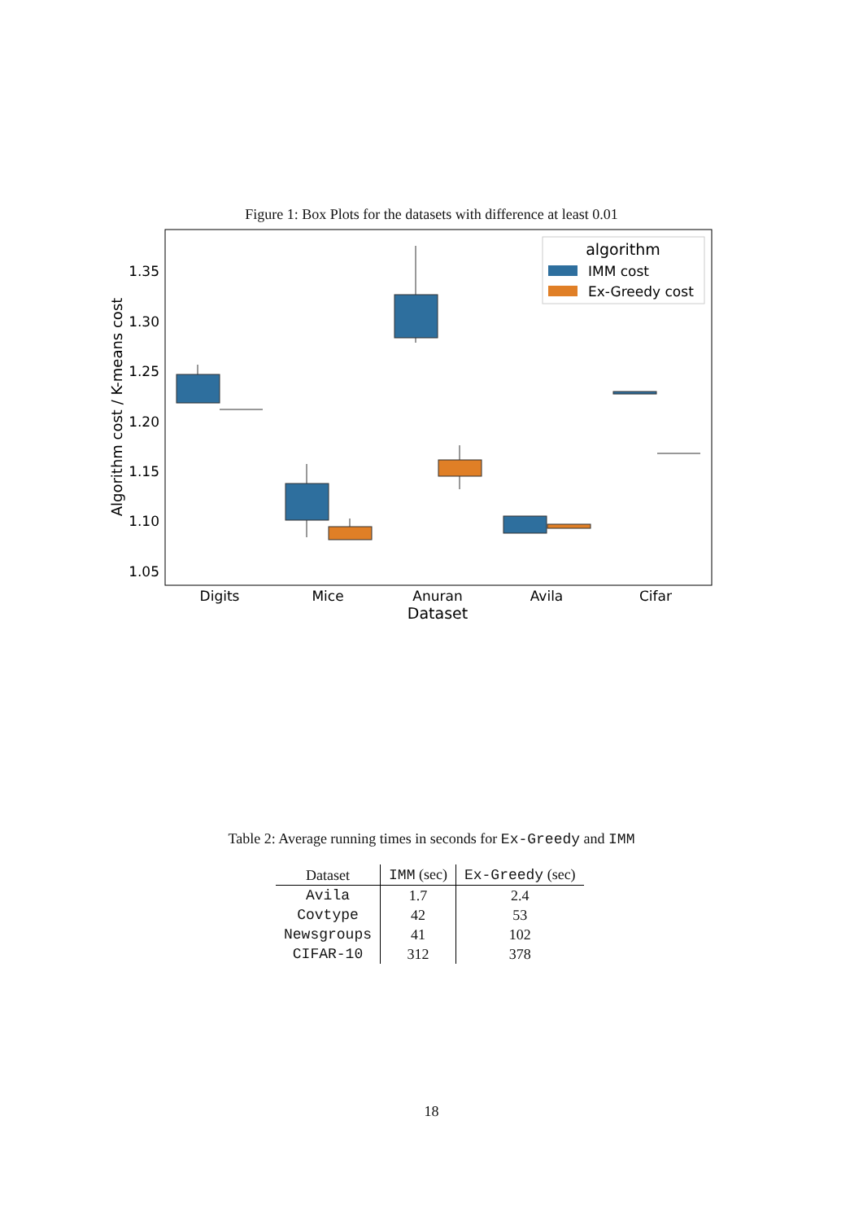Figure 1: Box Plots for the datasets with difference at least 0.01
1.35
1.30
1.25
1.20
1.15
1.10
1.05
Algorithm cost / K-means cost
Digits
Mice
Anuran
Avila
Cifar
Dataset
algorithm
IMM cost
Ex-Greedy cost
Table 2: Average running times in seconds for Ex-Greedy and IMM
| Dataset | IMM (sec) | Ex-Greedy (sec) |
| --- | --- | --- |
| Avila | 1.7 | 2.4 |
| Covtype | 42 | 53 |
| Newsgroups | 41 | 102 |
| CIFAR-10 | 312 | 378 |
18